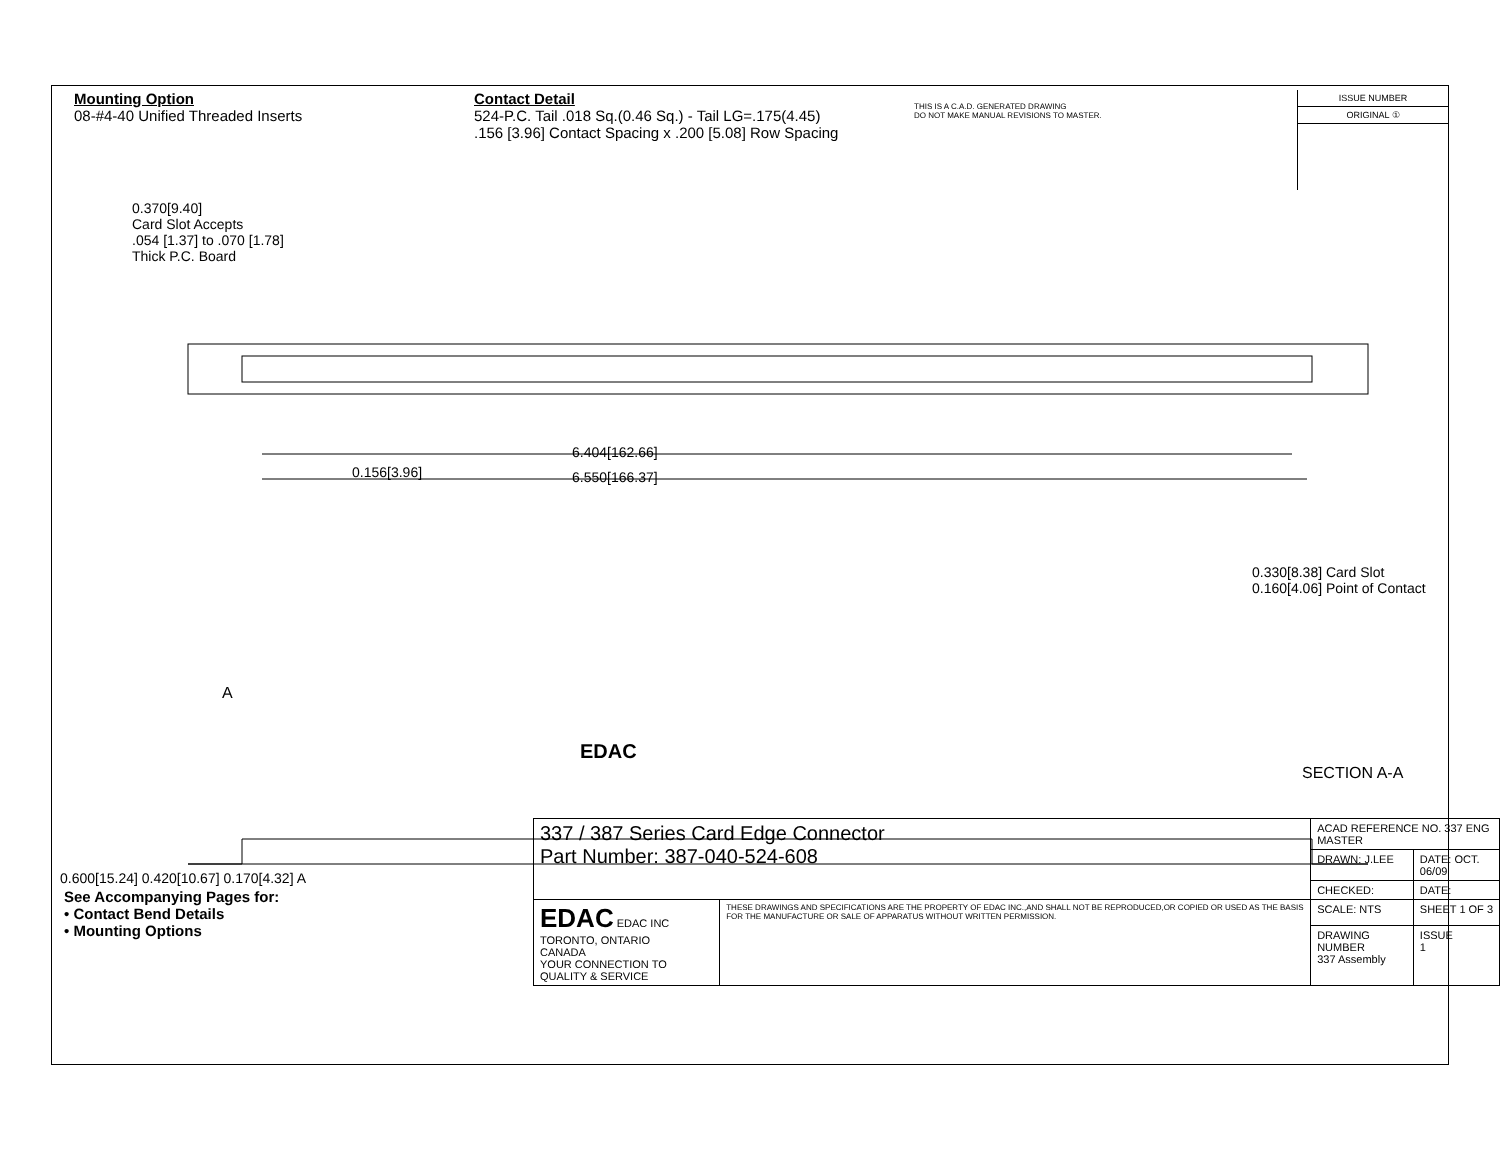Mounting Option
08-#4-40 Unified Threaded Inserts
Contact Detail
524-P.C. Tail .018 Sq.(0.46 Sq.) - Tail LG=.175(4.45)
.156 [3.96] Contact Spacing x .200 [5.08] Row Spacing
THIS IS A C.A.D. GENERATED DRAWING
DO NOT MAKE MANUAL REVISIONS TO MASTER.
ISSUE NUMBER
ORIGINAL ①
0.370[9.40]
Card Slot Accepts
.054 [1.37] to .070 [1.78]
Thick P.C. Board
0.156[3.96]
6.404[162.66]
6.550[166.37]
0.330[8.38] Card Slot 0.160[4.06] Point of Contact
SECTION A-A
A
EDAC
0.600[15.24] 0.420[10.67] 0.170[4.32] A
See Accompanying Pages for:
• Contact Bend Details
• Mounting Options
| 337 / 387 Series Card Edge Connector Part Number: 387-040-524-608 | | ACAD REFERENCE NO. 337 ENG MASTER | |
| | | DRAWN: J.LEE | DATE: OCT. 06/09 |
| | | CHECKED: | DATE: |
| EDAC EDAC INC TORONTO, ONTARIO CANADA YOUR CONNECTION TO QUALITY & SERVICE | THESE DRAWINGS AND SPECIFICATIONS ARE THE PROPERTY OF EDAC INC.,AND SHALL NOT BE REPRODUCED,OR COPIED OR USED AS THE BASIS FOR THE MANUFACTURE OR SALE OF APPARATUS WITHOUT WRITTEN PERMISSION. | SCALE: NTS | SHEET 1 OF 3 |
| | | DRAWING NUMBER 337 Assembly | ISSUE 1 |